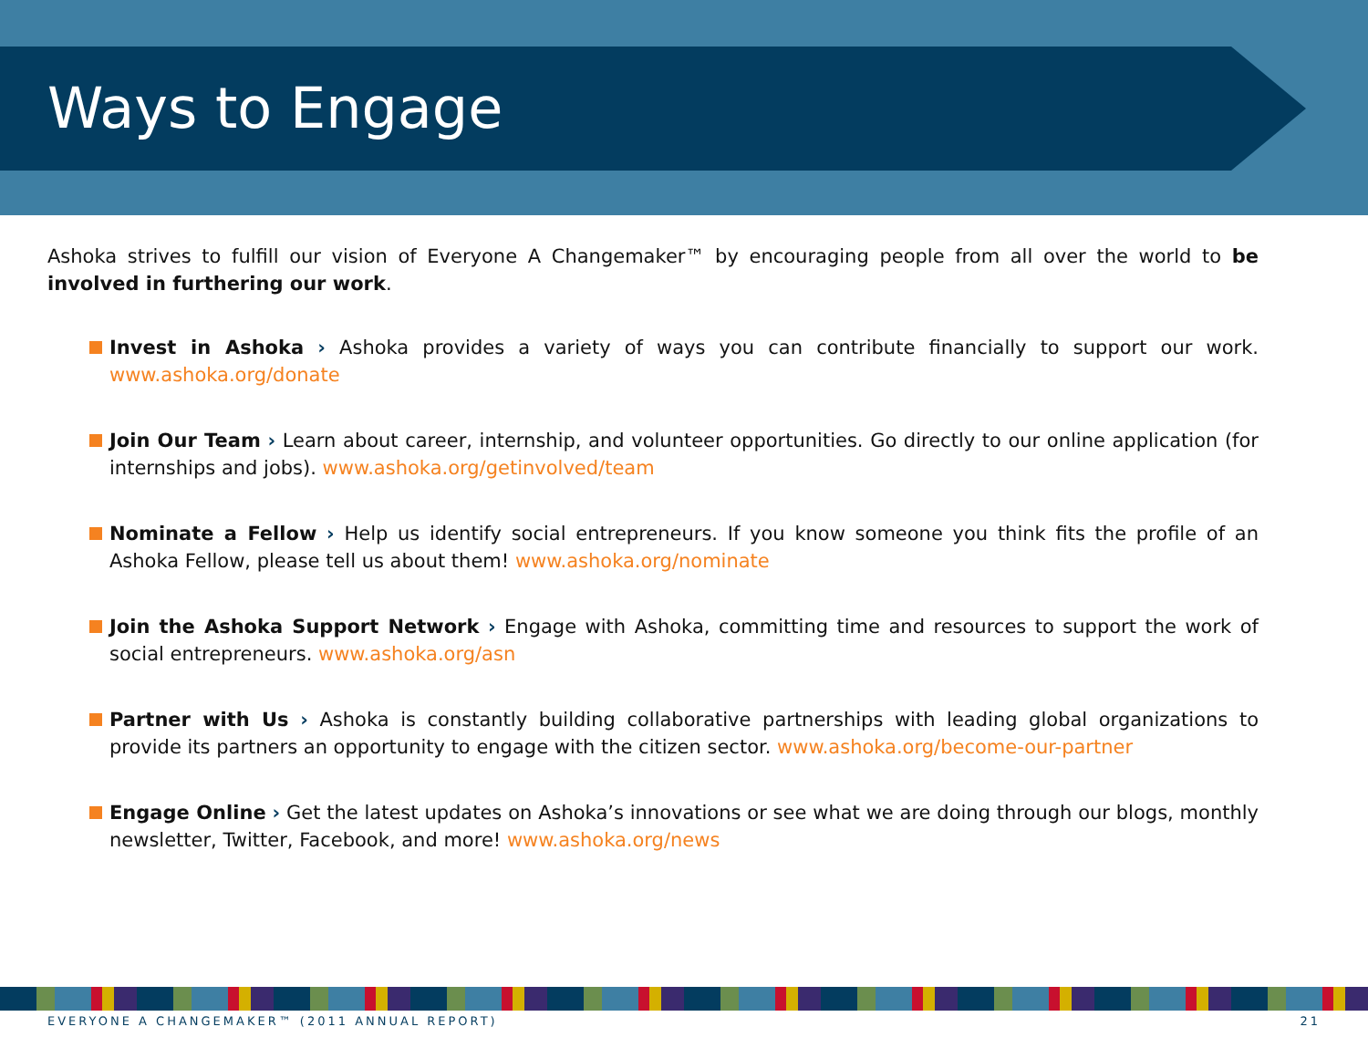Ways to Engage
Ashoka strives to fulfill our vision of Everyone A Changemaker™ by encouraging people from all over the world to be involved in furthering our work.
Invest in Ashoka › Ashoka provides a variety of ways you can contribute financially to support our work. www.ashoka.org/donate
Join Our Team › Learn about career, internship, and volunteer opportunities. Go directly to our online application (for internships and jobs). www.ashoka.org/getinvolved/team
Nominate a Fellow › Help us identify social entrepreneurs. If you know someone you think fits the profile of an Ashoka Fellow, please tell us about them! www.ashoka.org/nominate
Join the Ashoka Support Network › Engage with Ashoka, committing time and resources to support the work of social entrepreneurs. www.ashoka.org/asn
Partner with Us › Ashoka is constantly building collaborative partnerships with leading global organizations to provide its partners an opportunity to engage with the citizen sector. www.ashoka.org/become-our-partner
Engage Online › Get the latest updates on Ashoka’s innovations or see what we are doing through our blogs, monthly newsletter, Twitter, Facebook, and more! www.ashoka.org/news
EVERYONE A CHANGEMAKER™ (2011 ANNUAL REPORT) 21